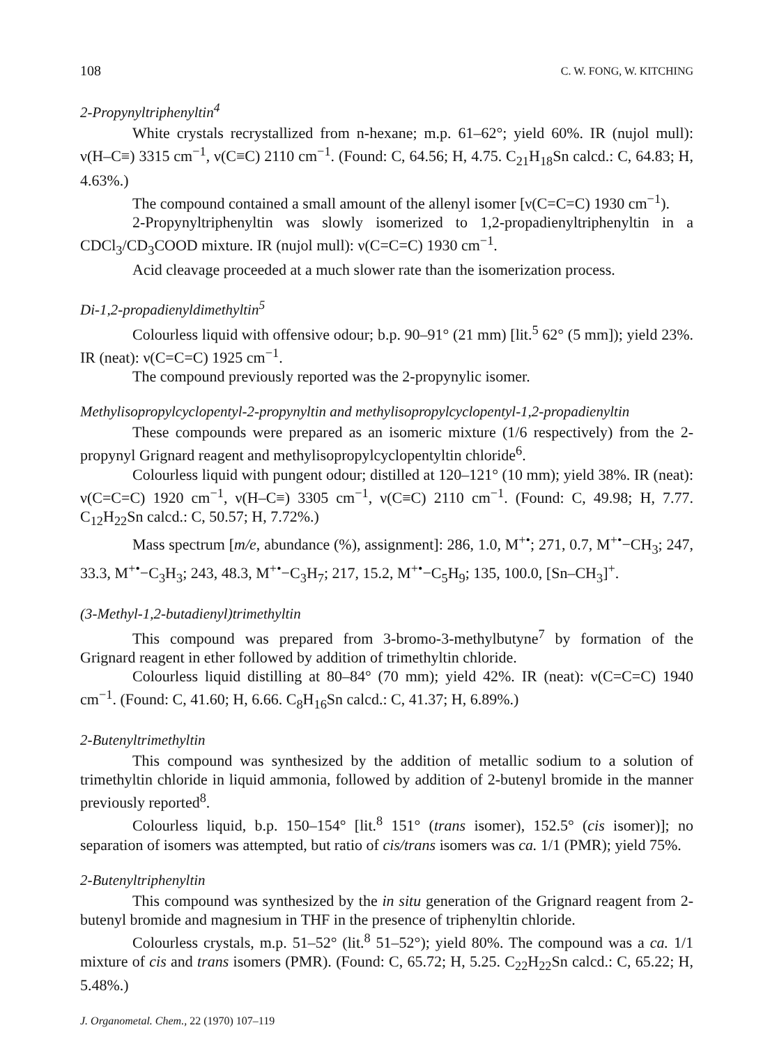108 C. W. FONG, W. KITCHING
2-Propynyltriphenyltin<sup>4</sup>
White crystals recrystallized from n-hexane; m.p. 61–62°; yield 60%. IR (nujol mull): ν(H–C≡) 3315 cm<sup>−1</sup>, ν(C≡C) 2110 cm<sup>−1</sup>. (Found: C, 64.56; H, 4.75. C<sub>21</sub>H<sub>18</sub>Sn calcd.: C, 64.83; H, 4.63%.)
The compound contained a small amount of the allenyl isomer [ν(C=C=C) 1930 cm<sup>−1</sup>).
2-Propynyltriphenyltin was slowly isomerized to 1,2-propadienyltriphenyltin in a CDCl<sub>3</sub>/CD<sub>3</sub>COOD mixture. IR (nujol mull): ν(C=C=C) 1930 cm<sup>−1</sup>.
Acid cleavage proceeded at a much slower rate than the isomerization process.
Di-1,2-propadienyldimethyltin<sup>5</sup>
Colourless liquid with offensive odour; b.p. 90–91° (21 mm) [lit.<sup>5</sup> 62° (5 mm]); yield 23%. IR (neat): ν(C=C=C) 1925 cm<sup>−1</sup>.
The compound previously reported was the 2-propynylic isomer.
Methylisopropylcyclopentyl-2-propynyltin and methylisopropylcyclopentyl-1,2-propadienyltin
These compounds were prepared as an isomeric mixture (1/6 respectively) from the 2-propynyl Grignard reagent and methylisopropylcyclopentyltin chloride<sup>6</sup>.
Colourless liquid with pungent odour; distilled at 120–121° (10 mm); yield 38%. IR (neat): ν(C=C=C) 1920 cm<sup>−1</sup>, ν(H–C≡) 3305 cm<sup>−1</sup>, ν(C≡C) 2110 cm<sup>−1</sup>. (Found: C, 49.98; H, 7.77. C<sub>12</sub>H<sub>22</sub>Sn calcd.: C, 50.57; H, 7.72%.)
Mass spectrum [m/e, abundance (%), assignment]: 286, 1.0, M<sup>+•</sup>; 271, 0.7, M<sup>+•</sup>−CH<sub>3</sub>; 247, 33.3, M<sup>+•</sup>−C<sub>3</sub>H<sub>3</sub>; 243, 48.3, M<sup>+•</sup>−C<sub>3</sub>H<sub>7</sub>; 217, 15.2, M<sup>+•</sup>−C<sub>5</sub>H<sub>9</sub>; 135, 100.0, [Sn–CH<sub>3</sub>]<sup>+</sup>.
(3-Methyl-1,2-butadienyl)trimethyltin
This compound was prepared from 3-bromo-3-methylbutyne<sup>7</sup> by formation of the Grignard reagent in ether followed by addition of trimethyltin chloride.
Colourless liquid distilling at 80–84° (70 mm); yield 42%. IR (neat): ν(C=C=C) 1940 cm<sup>−1</sup>. (Found: C, 41.60; H, 6.66. C<sub>8</sub>H<sub>16</sub>Sn calcd.: C, 41.37; H, 6.89%.)
2-Butenyltrimethyltin
This compound was synthesized by the addition of metallic sodium to a solution of trimethyltin chloride in liquid ammonia, followed by addition of 2-butenyl bromide in the manner previously reported<sup>8</sup>.
Colourless liquid, b.p. 150–154° [lit.<sup>8</sup> 151° (trans isomer), 152.5° (cis isomer)]; no separation of isomers was attempted, but ratio of cis/trans isomers was ca. 1/1 (PMR); yield 75%.
2-Butenyltriphenyltin
This compound was synthesized by the in situ generation of the Grignard reagent from 2-butenyl bromide and magnesium in THF in the presence of triphenyltin chloride.
Colourless crystals, m.p. 51–52° (lit.<sup>8</sup> 51–52°); yield 80%. The compound was a ca. 1/1 mixture of cis and trans isomers (PMR). (Found: C, 65.72; H, 5.25. C<sub>22</sub>H<sub>22</sub>Sn calcd.: C, 65.22; H, 5.48%.)
J. Organometal. Chem., 22 (1970) 107–119